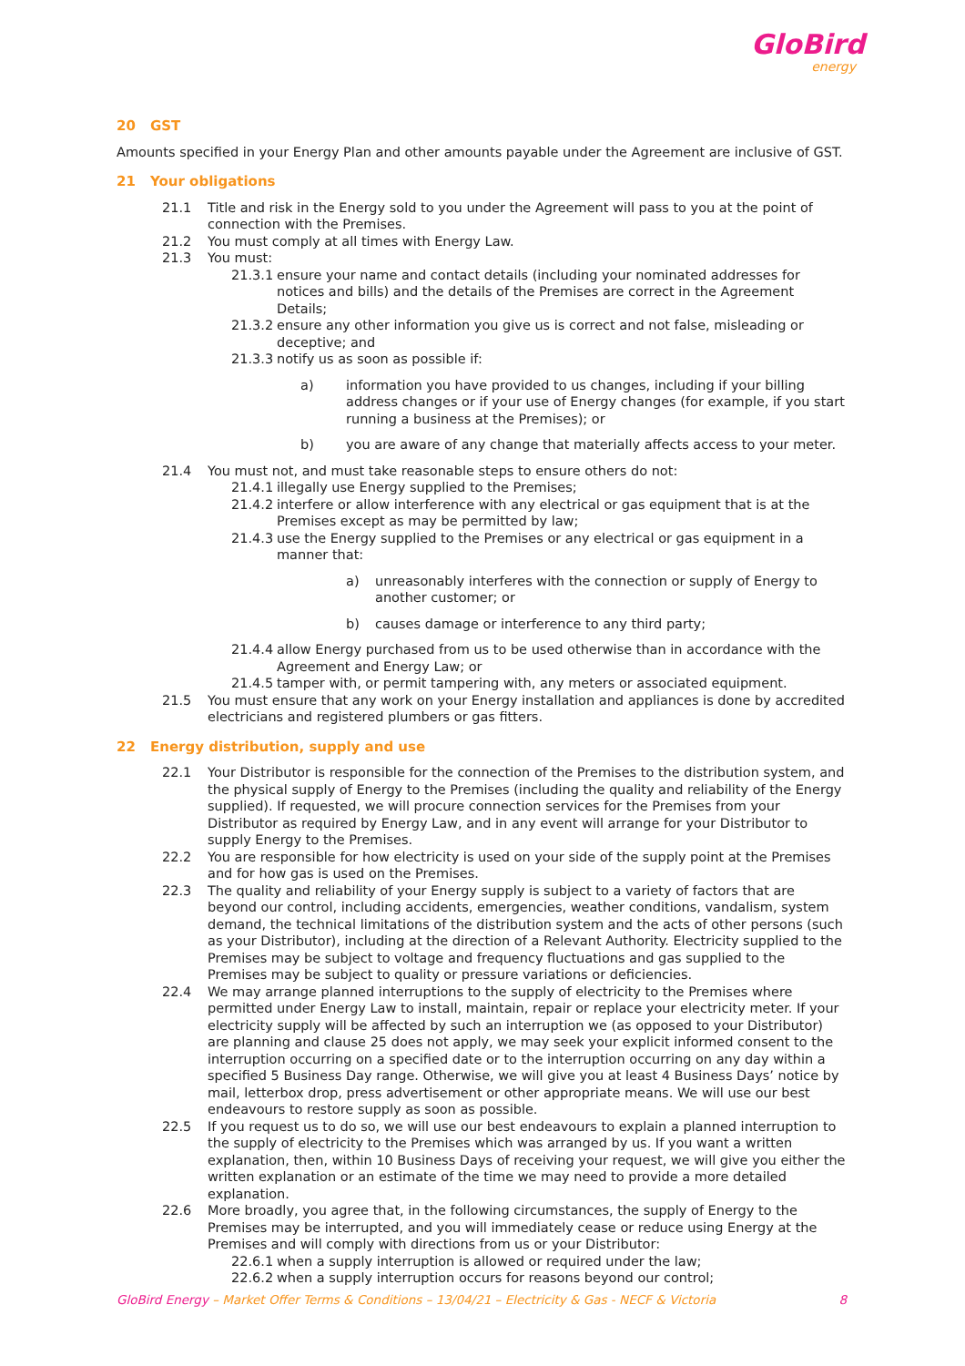GloBird
energy
20 GST
Amounts specified in your Energy Plan and other amounts payable under the Agreement are inclusive of GST.
21 Your obligations
21.1 Title and risk in the Energy sold to you under the Agreement will pass to you at the point of connection with the Premises.
21.2 You must comply at all times with Energy Law.
21.3 You must:
21.3.1 ensure your name and contact details (including your nominated addresses for notices and bills) and the details of the Premises are correct in the Agreement Details;
21.3.2 ensure any other information you give us is correct and not false, misleading or deceptive; and
21.3.3 notify us as soon as possible if:
a) information you have provided to us changes, including if your billing address changes or if your use of Energy changes (for example, if you start running a business at the Premises); or
b) you are aware of any change that materially affects access to your meter.
21.4 You must not, and must take reasonable steps to ensure others do not:
21.4.1 illegally use Energy supplied to the Premises;
21.4.2 interfere or allow interference with any electrical or gas equipment that is at the Premises except as may be permitted by law;
21.4.3 use the Energy supplied to the Premises or any electrical or gas equipment in a manner that:
a) unreasonably interferes with the connection or supply of Energy to another customer; or
b) causes damage or interference to any third party;
21.4.4 allow Energy purchased from us to be used otherwise than in accordance with the Agreement and Energy Law; or
21.4.5 tamper with, or permit tampering with, any meters or associated equipment.
21.5 You must ensure that any work on your Energy installation and appliances is done by accredited electricians and registered plumbers or gas fitters.
22 Energy distribution, supply and use
22.1 Your Distributor is responsible for the connection of the Premises to the distribution system, and the physical supply of Energy to the Premises (including the quality and reliability of the Energy supplied). If requested, we will procure connection services for the Premises from your Distributor as required by Energy Law, and in any event will arrange for your Distributor to supply Energy to the Premises.
22.2 You are responsible for how electricity is used on your side of the supply point at the Premises and for how gas is used on the Premises.
22.3 The quality and reliability of your Energy supply is subject to a variety of factors that are beyond our control, including accidents, emergencies, weather conditions, vandalism, system demand, the technical limitations of the distribution system and the acts of other persons (such as your Distributor), including at the direction of a Relevant Authority. Electricity supplied to the Premises may be subject to voltage and frequency fluctuations and gas supplied to the Premises may be subject to quality or pressure variations or deficiencies.
22.4 We may arrange planned interruptions to the supply of electricity to the Premises where permitted under Energy Law to install, maintain, repair or replace your electricity meter. If your electricity supply will be affected by such an interruption we (as opposed to your Distributor) are planning and clause 25 does not apply, we may seek your explicit informed consent to the interruption occurring on a specified date or to the interruption occurring on any day within a specified 5 Business Day range. Otherwise, we will give you at least 4 Business Days’ notice by mail, letterbox drop, press advertisement or other appropriate means. We will use our best endeavours to restore supply as soon as possible.
22.5 If you request us to do so, we will use our best endeavours to explain a planned interruption to the supply of electricity to the Premises which was arranged by us. If you want a written explanation, then, within 10 Business Days of receiving your request, we will give you either the written explanation or an estimate of the time we may need to provide a more detailed explanation.
22.6 More broadly, you agree that, in the following circumstances, the supply of Energy to the Premises may be interrupted, and you will immediately cease or reduce using Energy at the Premises and will comply with directions from us or your Distributor:
22.6.1 when a supply interruption is allowed or required under the law;
22.6.2 when a supply interruption occurs for reasons beyond our control;
GloBird Energy – Market Offer Terms & Conditions – 13/04/21 – Electricity & Gas - NECF & Victoria 8